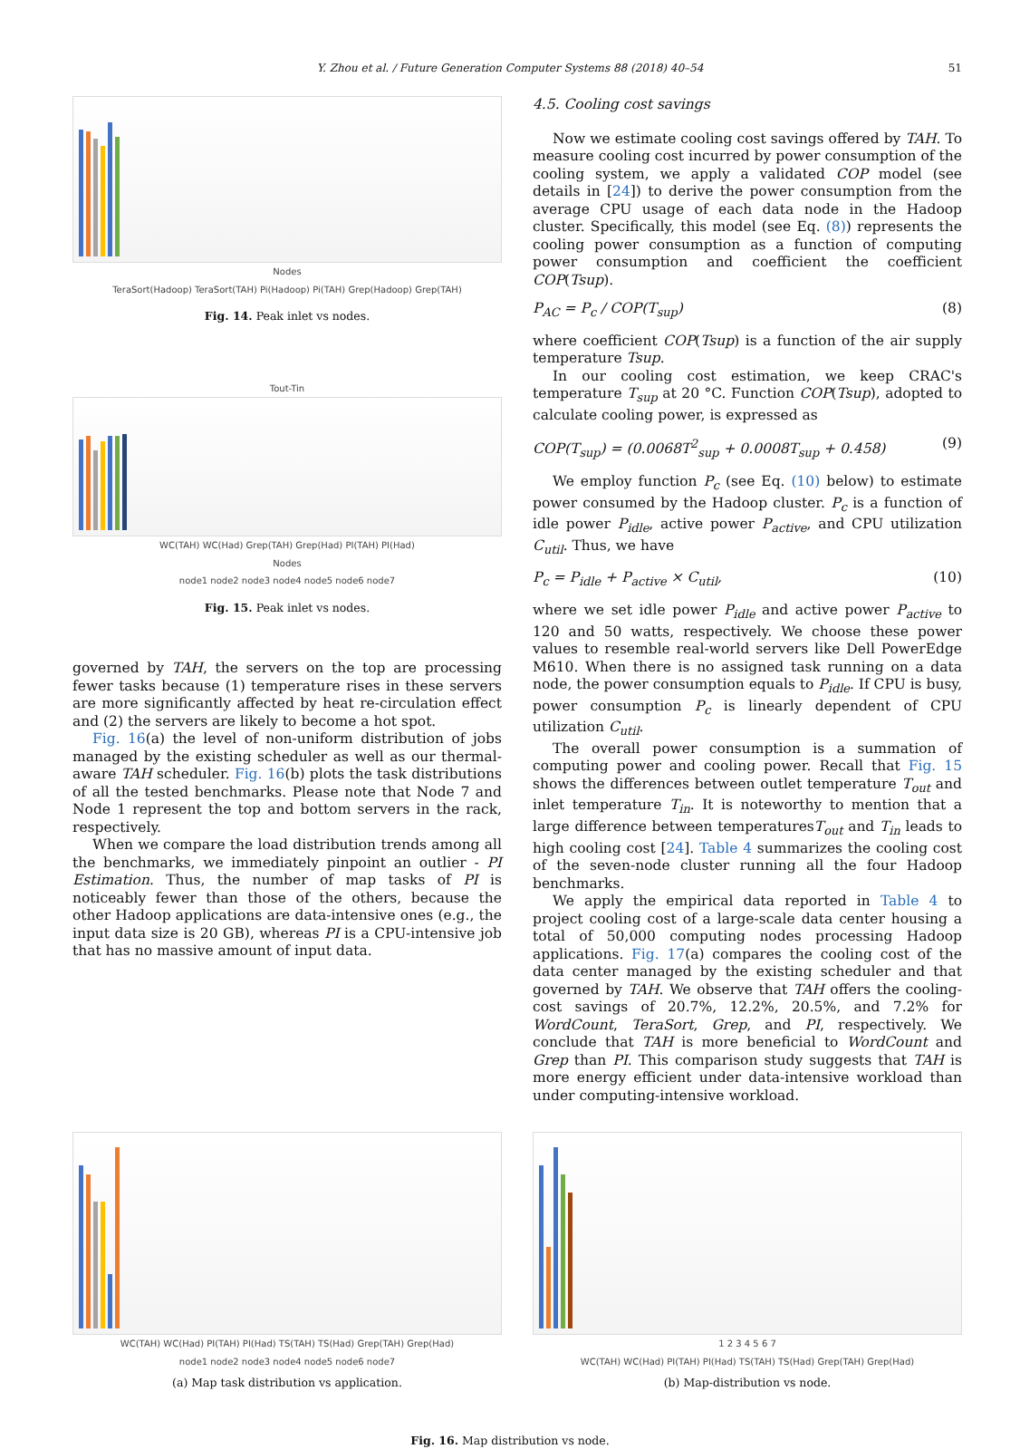Y. Zhou et al. / Future Generation Computer Systems 88 (2018) 40–54 51
Nodes
TeraSort(Hadoop) TeraSort(TAH) Pi(Hadoop) Pi(TAH) Grep(Hadoop) Grep(TAH)
Fig. 14. Peak inlet vs nodes.
Tout-Tin
WC(TAH) WC(Had) Grep(TAH) Grep(Had) PI(TAH) PI(Had)
Nodes
node1 node2 node3 node4 node5 node6 node7
Fig. 15. Peak inlet vs nodes.
governed by TAH, the servers on the top are processing fewer tasks because (1) temperature rises in these servers are more significantly affected by heat re-circulation effect and (2) the servers are likely to become a hot spot.
Fig. 16(a) the level of non-uniform distribution of jobs managed by the existing scheduler as well as our thermal-aware TAH scheduler. Fig. 16(b) plots the task distributions of all the tested benchmarks. Please note that Node 7 and Node 1 represent the top and bottom servers in the rack, respectively.
When we compare the load distribution trends among all the benchmarks, we immediately pinpoint an outlier - PI Estimation. Thus, the number of map tasks of PI is noticeably fewer than those of the others, because the other Hadoop applications are data-intensive ones (e.g., the input data size is 20 GB), whereas PI is a CPU-intensive job that has no massive amount of input data.
4.5. Cooling cost savings
Now we estimate cooling cost savings offered by TAH. To measure cooling cost incurred by power consumption of the cooling system, we apply a validated COP model (see details in [24]) to derive the power consumption from the average CPU usage of each data node in the Hadoop cluster. Specifically, this model (see Eq. (8)) represents the cooling power consumption as a function of computing power consumption and coefficient the coefficient COP(Tsup).
P<sub>AC</sub> = P<sub>c</sub> / COP(T<sub>sup</sub>) (8)
where coefficient COP(Tsup) is a function of the air supply temperature Tsup.
In our cooling cost estimation, we keep CRAC's temperature T<sub>sup</sub> at 20 °C. Function COP(Tsup), adopted to calculate cooling power, is expressed as
COP(T<sub>sup</sub>) = (0.0068T<sup>2</sup><sub>sup</sub> + 0.0008T<sub>sup</sub> + 0.458) (9)
We employ function P<sub>c</sub> (see Eq. (10) below) to estimate power consumed by the Hadoop cluster. P<sub>c</sub> is a function of idle power P<sub>idle</sub>, active power P<sub>active</sub>, and CPU utilization C<sub>util</sub>. Thus, we have
P<sub>c</sub> = P<sub>idle</sub> + P<sub>active</sub> × C<sub>util</sub>, (10)
where we set idle power P<sub>idle</sub> and active power P<sub>active</sub> to 120 and 50 watts, respectively. We choose these power values to resemble real-world servers like Dell PowerEdge M610. When there is no assigned task running on a data node, the power consumption equals to P<sub>idle</sub>. If CPU is busy, power consumption P<sub>c</sub> is linearly dependent of CPU utilization C<sub>util</sub>.
The overall power consumption is a summation of computing power and cooling power. Recall that Fig. 15 shows the differences between outlet temperature T<sub>out</sub> and inlet temperature T<sub>in</sub>. It is noteworthy to mention that a large difference between temperaturesT<sub>out</sub> and T<sub>in</sub> leads to high cooling cost [24]. Table 4 summarizes the cooling cost of the seven-node cluster running all the four Hadoop benchmarks.
We apply the empirical data reported in Table 4 to project cooling cost of a large-scale data center housing a total of 50,000 computing nodes processing Hadoop applications. Fig. 17(a) compares the cooling cost of the data center managed by the existing scheduler and that governed by TAH. We observe that TAH offers the cooling-cost savings of 20.7%, 12.2%, 20.5%, and 7.2% for WordCount, TeraSort, Grep, and PI, respectively. We conclude that TAH is more beneficial to WordCount and Grep than PI. This comparison study suggests that TAH is more energy efficient under data-intensive workload than under computing-intensive workload.
WC(TAH) WC(Had) PI(TAH) PI(Had) TS(TAH) TS(Had) Grep(TAH) Grep(Had)
node1 node2 node3 node4 node5 node6 node7
(a) Map task distribution vs application.
1 2 3 4 5 6 7
WC(TAH) WC(Had) PI(TAH) PI(Had) TS(TAH) TS(Had) Grep(TAH) Grep(Had)
(b) Map-distribution vs node.
Fig. 16. Map distribution vs node.